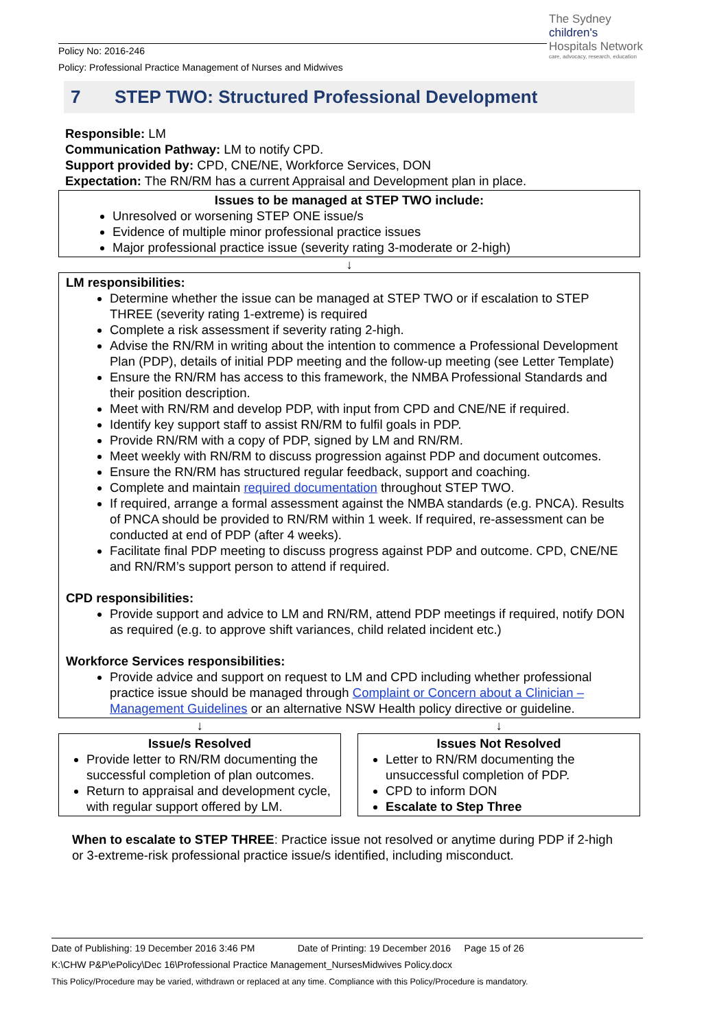Policy No: 2016-246
Policy: Professional Practice Management of Nurses and Midwives
The Sydney
children's
Hospitals Network
care, advocacy, research, education
7 STEP TWO: Structured Professional Development
Responsible: LM
Communication Pathway: LM to notify CPD.
Support provided by: CPD, CNE/NE, Workforce Services, DON
Expectation: The RN/RM has a current Appraisal and Development plan in place.
Issues to be managed at STEP TWO include:
Unresolved or worsening STEP ONE issue/s
Evidence of multiple minor professional practice issues
Major professional practice issue (severity rating 3-moderate or 2-high)
↓
LM responsibilities:
Determine whether the issue can be managed at STEP TWO or if escalation to STEP THREE (severity rating 1-extreme) is required
Complete a risk assessment if severity rating 2-high.
Advise the RN/RM in writing about the intention to commence a Professional Development Plan (PDP), details of initial PDP meeting and the follow-up meeting (see Letter Template)
Ensure the RN/RM has access to this framework, the NMBA Professional Standards and their position description.
Meet with RN/RM and develop PDP, with input from CPD and CNE/NE if required.
Identify key support staff to assist RN/RM to fulfil goals in PDP.
Provide RN/RM with a copy of PDP, signed by LM and RN/RM.
Meet weekly with RN/RM to discuss progression against PDP and document outcomes.
Ensure the RN/RM has structured regular feedback, support and coaching.
Complete and maintain required documentation throughout STEP TWO.
If required, arrange a formal assessment against the NMBA standards (e.g. PNCA). Results of PNCA should be provided to RN/RM within 1 week. If required, re-assessment can be conducted at end of PDP (after 4 weeks).
Facilitate final PDP meeting to discuss progress against PDP and outcome. CPD, CNE/NE and RN/RM’s support person to attend if required.
CPD responsibilities:
Provide support and advice to LM and RN/RM, attend PDP meetings if required, notify DON as required (e.g. to approve shift variances, child related incident etc.)
Workforce Services responsibilities:
Provide advice and support on request to LM and CPD including whether professional practice issue should be managed through Complaint or Concern about a Clinician – Management Guidelines or an alternative NSW Health policy directive or guideline.
↓ ↓
Issue/s Resolved
Provide letter to RN/RM documenting the successful completion of plan outcomes.
Return to appraisal and development cycle, with regular support offered by LM.
Issues Not Resolved
Letter to RN/RM documenting the unsuccessful completion of PDP.
CPD to inform DON
Escalate to Step Three
When to escalate to STEP THREE: Practice issue not resolved or anytime during PDP if 2-high or 3-extreme-risk professional practice issue/s identified, including misconduct.
Date of Publishing: 19 December 2016 3:46 PM Date of Printing: 19 December 2016 Page 15 of 26
K:\CHW P&P\ePolicy\Dec 16\Professional Practice Management_NursesMidwives Policy.docx
This Policy/Procedure may be varied, withdrawn or replaced at any time. Compliance with this Policy/Procedure is mandatory.